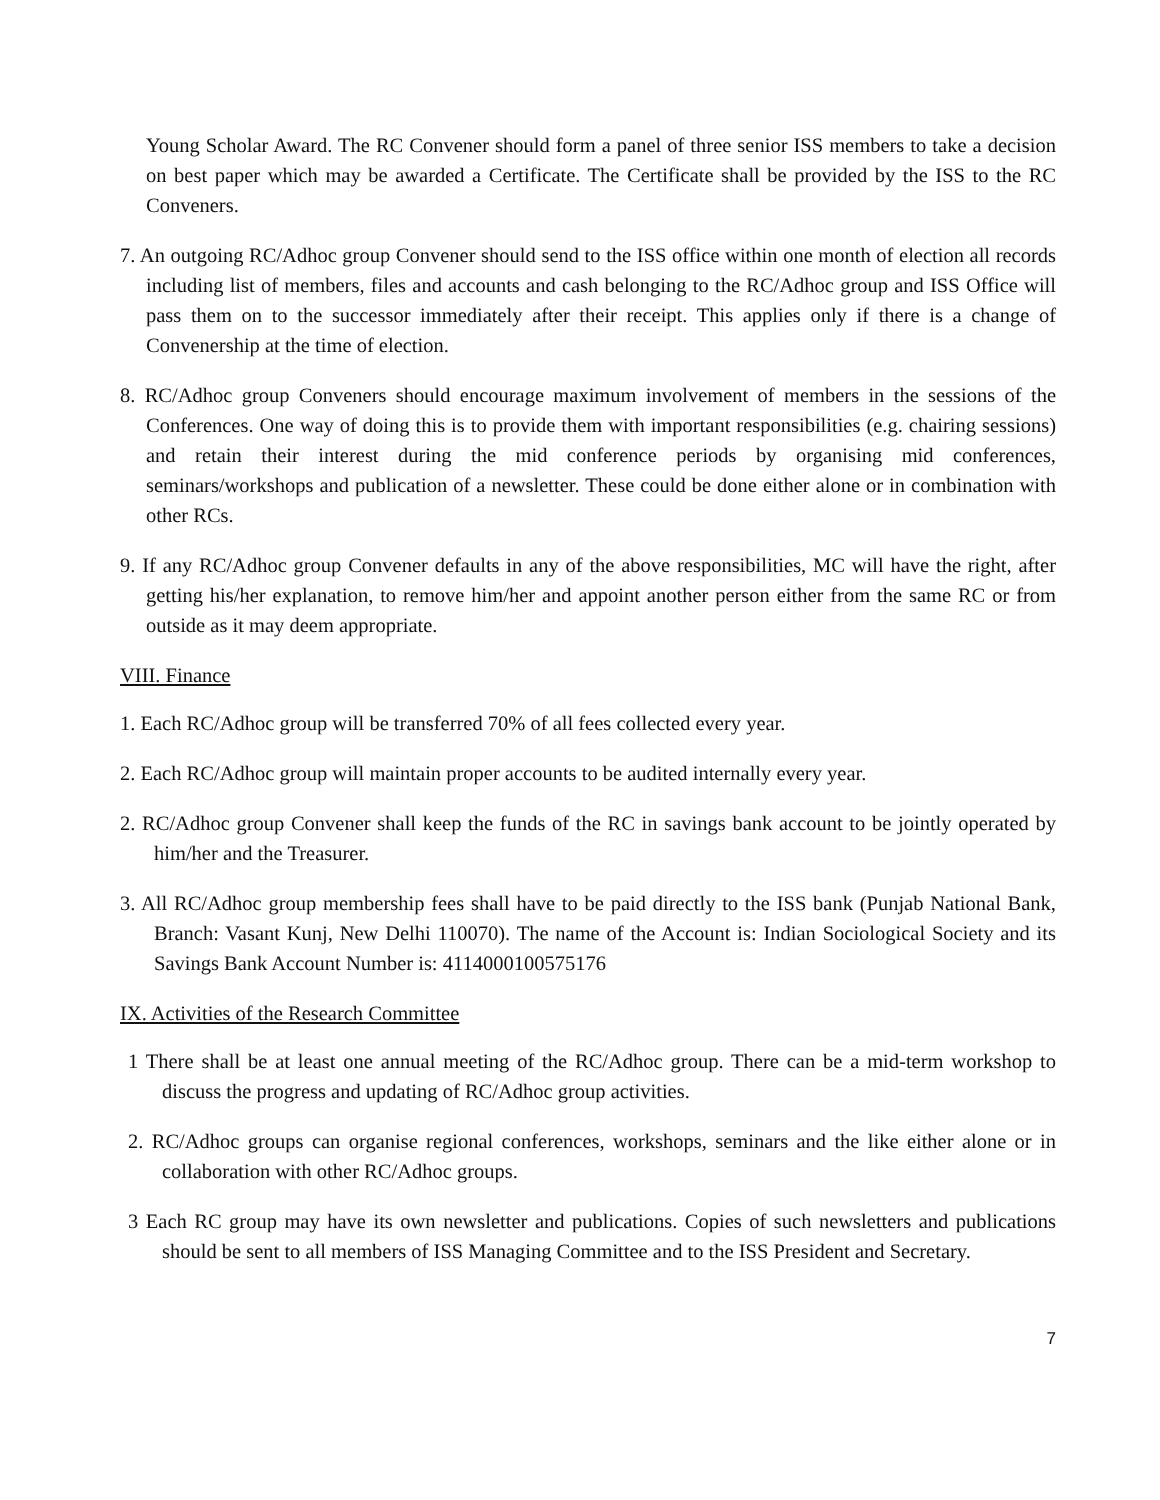Young Scholar Award. The RC Convener should form a panel of three senior ISS members to take a decision on best paper which may be awarded a Certificate. The Certificate shall be provided by the ISS to the RC Conveners.
7. An outgoing RC/Adhoc group Convener should send to the ISS office within one month of election all records including list of members, files and accounts and cash belonging to the RC/Adhoc group and ISS Office will pass them on to the successor immediately after their receipt. This applies only if there is a change of Convenership at the time of election.
8. RC/Adhoc group Conveners should encourage maximum involvement of members in the sessions of the Conferences. One way of doing this is to provide them with important responsibilities (e.g. chairing sessions) and retain their interest during the mid conference periods by organising mid conferences, seminars/workshops and publication of a newsletter. These could be done either alone or in combination with other RCs.
9. If any RC/Adhoc group Convener defaults in any of the above responsibilities, MC will have the right, after getting his/her explanation, to remove him/her and appoint another person either from the same RC or from outside as it may deem appropriate.
VIII. Finance
1. Each RC/Adhoc group will be transferred 70% of all fees collected every year.
2. Each RC/Adhoc group will maintain proper accounts to be audited internally every year.
2. RC/Adhoc group Convener shall keep the funds of the RC in savings bank account to be jointly operated by him/her and the Treasurer.
3. All RC/Adhoc group membership fees shall have to be paid directly to the ISS bank (Punjab National Bank, Branch: Vasant Kunj, New Delhi 110070). The name of the Account is: Indian Sociological Society and its Savings Bank Account Number is: 4114000100575176
IX. Activities of the Research Committee
1 There shall be at least one annual meeting of the RC/Adhoc group. There can be a mid-term workshop to discuss the progress and updating of RC/Adhoc group activities.
2. RC/Adhoc groups can organise regional conferences, workshops, seminars and the like either alone or in collaboration with other RC/Adhoc groups.
3 Each RC group may have its own newsletter and publications. Copies of such newsletters and publications should be sent to all members of ISS Managing Committee and to the ISS President and Secretary.
7